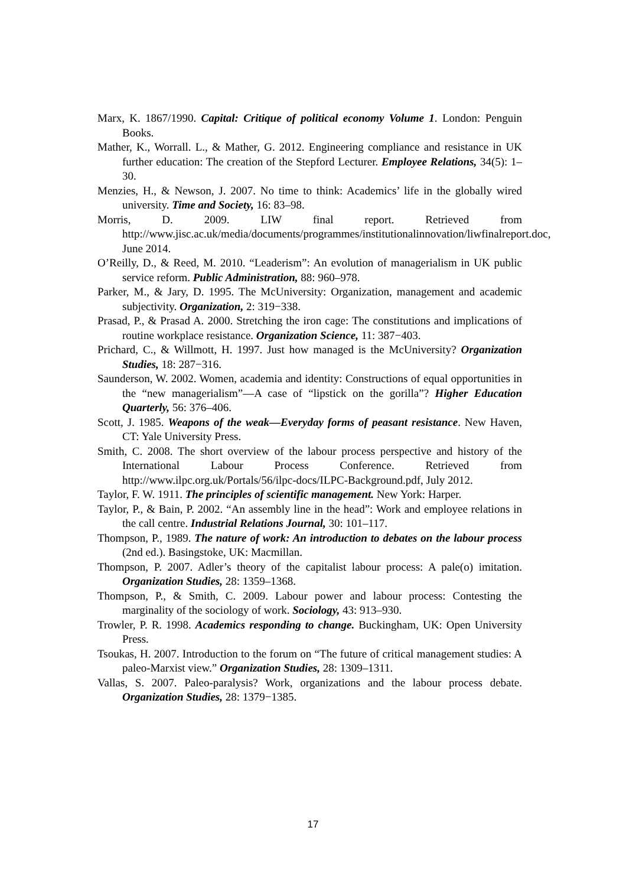Marx, K. 1867/1990. Capital: Critique of political economy Volume 1. London: Penguin Books.
Mather, K., Worrall. L., & Mather, G. 2012. Engineering compliance and resistance in UK further education: The creation of the Stepford Lecturer. Employee Relations, 34(5): 1–30.
Menzies, H., & Newson, J. 2007. No time to think: Academics’ life in the globally wired university. Time and Society, 16: 83–98.
Morris, D. 2009. LIW final report. Retrieved from http://www.jisc.ac.uk/media/documents/programmes/institutionalinnovation/liwfinalreport.doc, June 2014.
O’Reilly, D., & Reed, M. 2010. “Leaderism”: An evolution of managerialism in UK public service reform. Public Administration, 88: 960–978.
Parker, M., & Jary, D. 1995. The McUniversity: Organization, management and academic subjectivity. Organization, 2: 319−338.
Prasad, P., & Prasad A. 2000. Stretching the iron cage: The constitutions and implications of routine workplace resistance. Organization Science, 11: 387−403.
Prichard, C., & Willmott, H. 1997. Just how managed is the McUniversity? Organization Studies, 18: 287−316.
Saunderson, W. 2002. Women, academia and identity: Constructions of equal opportunities in the “new managerialism”—A case of “lipstick on the gorilla”? Higher Education Quarterly, 56: 376–406.
Scott, J. 1985. Weapons of the weak—Everyday forms of peasant resistance. New Haven, CT: Yale University Press.
Smith, C. 2008. The short overview of the labour process perspective and history of the International Labour Process Conference. Retrieved from http://www.ilpc.org.uk/Portals/56/ilpc-docs/ILPC-Background.pdf, July 2012.
Taylor, F. W. 1911. The principles of scientific management. New York: Harper.
Taylor, P., & Bain, P. 2002. “An assembly line in the head”: Work and employee relations in the call centre. Industrial Relations Journal, 30: 101–117.
Thompson, P., 1989. The nature of work: An introduction to debates on the labour process (2nd ed.). Basingstoke, UK: Macmillan.
Thompson, P. 2007. Adler’s theory of the capitalist labour process: A pale(o) imitation. Organization Studies, 28: 1359–1368.
Thompson, P., & Smith, C. 2009. Labour power and labour process: Contesting the marginality of the sociology of work. Sociology, 43: 913–930.
Trowler, P. R. 1998. Academics responding to change. Buckingham, UK: Open University Press.
Tsoukas, H. 2007. Introduction to the forum on “The future of critical management studies: A paleo-Marxist view.” Organization Studies, 28: 1309–1311.
Vallas, S. 2007. Paleo-paralysis? Work, organizations and the labour process debate. Organization Studies, 28: 1379−1385.
17